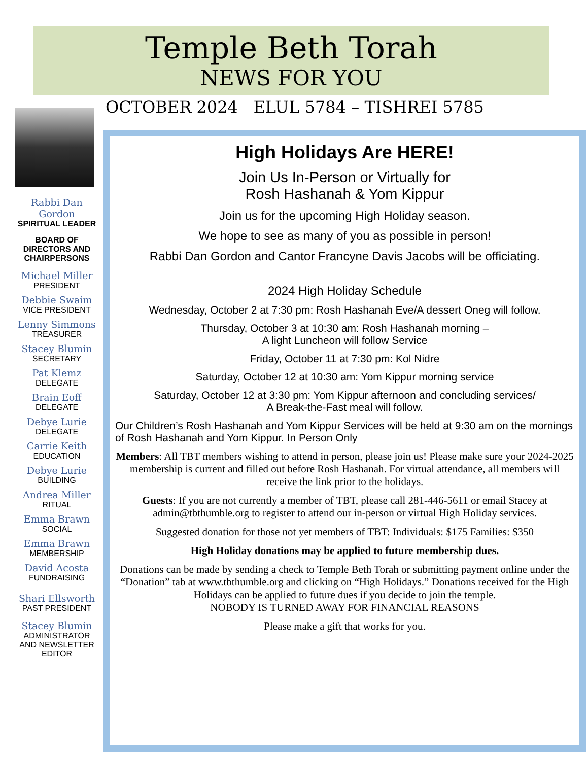Temple Beth Torah
NEWS FOR YOU
OCTOBER 2024 ELUL 5784 – TISHREI 5785
Rabbi Dan Gordon
SPIRITUAL LEADER
BOARD OF DIRECTORS AND CHAIRPERSONS
Michael Miller
PRESIDENT
Debbie Swaim
VICE PRESIDENT
Lenny Simmons
TREASURER
Stacey Blumin
SECRETARY
Pat Klemz
DELEGATE
Brain Eoff
DELEGATE
Debye Lurie
DELEGATE
Carrie Keith
EDUCATION
Debye Lurie
BUILDING
Andrea Miller
RITUAL
Emma Brawn
SOCIAL
Emma Brawn
MEMBERSHIP
David Acosta
FUNDRAISING
Shari Ellsworth
PAST PRESIDENT
Stacey Blumin
ADMINISTRATOR AND NEWSLETTER EDITOR
High Holidays Are HERE!
Join Us In-Person or Virtually for
Rosh Hashanah & Yom Kippur
Join us for the upcoming High Holiday season.
We hope to see as many of you as possible in person!
Rabbi Dan Gordon and Cantor Francyne Davis Jacobs will be officiating.
2024 High Holiday Schedule
Wednesday, October 2 at 7:30 pm: Rosh Hashanah Eve/A dessert Oneg will follow.
Thursday, October 3 at 10:30 am: Rosh Hashanah morning –
A light Luncheon will follow Service
Friday, October 11 at 7:30 pm: Kol Nidre
Saturday, October 12 at 10:30 am: Yom Kippur morning service
Saturday, October 12 at 3:30 pm: Yom Kippur afternoon and concluding services/
A Break-the-Fast meal will follow.
Our Children’s Rosh Hashanah and Yom Kippur Services will be held at 9:30 am on the mornings of Rosh Hashanah and Yom Kippur. In Person Only
Members: All TBT members wishing to attend in person, please join us! Please make sure your 2024-2025 membership is current and filled out before Rosh Hashanah. For virtual attendance, all members will receive the link prior to the holidays.
Guests: If you are not currently a member of TBT, please call 281-446-5611 or email Stacey at admin@tbthumble.org to register to attend our in-person or virtual High Holiday services.
Suggested donation for those not yet members of TBT: Individuals: $175 Families: $350
High Holiday donations may be applied to future membership dues.
Donations can be made by sending a check to Temple Beth Torah or submitting payment online under the “Donation” tab at www.tbthumble.org and clicking on “High Holidays.” Donations received for the High Holidays can be applied to future dues if you decide to join the temple.
NOBODY IS TURNED AWAY FOR FINANCIAL REASONS
Please make a gift that works for you.